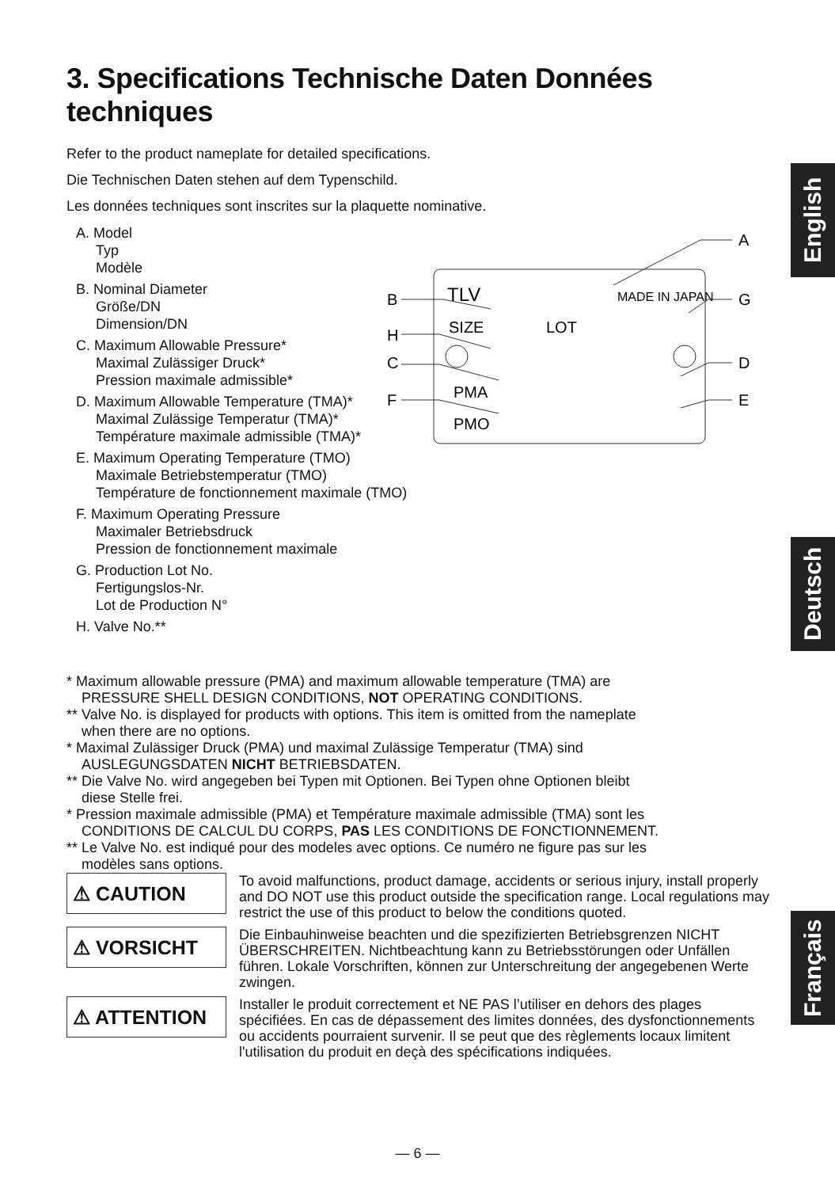3. Specifications Technische Daten Données techniques
Refer to the product nameplate for detailed specifications.
Die Technischen Daten stehen auf dem Typenschild.
Les données techniques sont inscrites sur la plaquette nominative.
A. Model
Typ
Modèle
B. Nominal Diameter
Größe/DN
Dimension/DN
C. Maximum Allowable Pressure*
Maximal Zulässiger Druck*
Pression maximale admissible*
D. Maximum Allowable Temperature (TMA)*
Maximal Zulässige Temperatur (TMA)*
Température maximale admissible (TMA)*
E. Maximum Operating Temperature (TMO)
Maximale Betriebstemperatur (TMO)
Température de fonctionnement maximale (TMO)
F. Maximum Operating Pressure
Maximaler Betriebsdruck
Pression de fonctionnement maximale
G. Production Lot No.
Fertigungslos-Nr.
Lot de Production N°
H. Valve No.**
* Maximum allowable pressure (PMA) and maximum allowable temperature (TMA) are
PRESSURE SHELL DESIGN CONDITIONS, NOT OPERATING CONDITIONS.
** Valve No. is displayed for products with options. This item is omitted from the nameplate
when there are no options.
* Maximal Zulässiger Druck (PMA) und maximal Zulässige Temperatur (TMA) sind
AUSLEGUNGSDATEN NICHT BETRIEBSDATEN.
** Die Valve No. wird angegeben bei Typen mit Optionen. Bei Typen ohne Optionen bleibt
diese Stelle frei.
* Pression maximale admissible (PMA) et Température maximale admissible (TMA) sont les
CONDITIONS DE CALCUL DU CORPS, PAS LES CONDITIONS DE FONCTIONNEMENT.
** Le Valve No. est indiqué pour des modeles avec options. Ce numéro ne figure pas sur les
modèles sans options.
⚠ CAUTION
To avoid malfunctions, product damage, accidents or serious injury, install properly and DO NOT use this product outside the specification range. Local regulations may restrict the use of this product to below the conditions quoted.
⚠ VORSICHT
Die Einbauhinweise beachten und die spezifizierten Betriebsgrenzen NICHT ÜBERSCHREITEN. Nichtbeachtung kann zu Betriebsstörungen oder Unfällen führen. Lokale Vorschriften, können zur Unterschreitung der angegebenen Werte zwingen.
⚠ ATTENTION
Installer le produit correctement et NE PAS l’utiliser en dehors des plages spécifiées. En cas de dépassement des limites données, des dysfonctionnements ou accidents pourraient survenir. Il se peut que des règlements locaux limitent l'utilisation du produit en deçà des spécifications indiquées.
TLV
MADE IN JAPAN
SIZE
LOT
PMA
PMO
B
H
C
F
A
G
D
E
English
Deutsch
Français
— 6 —